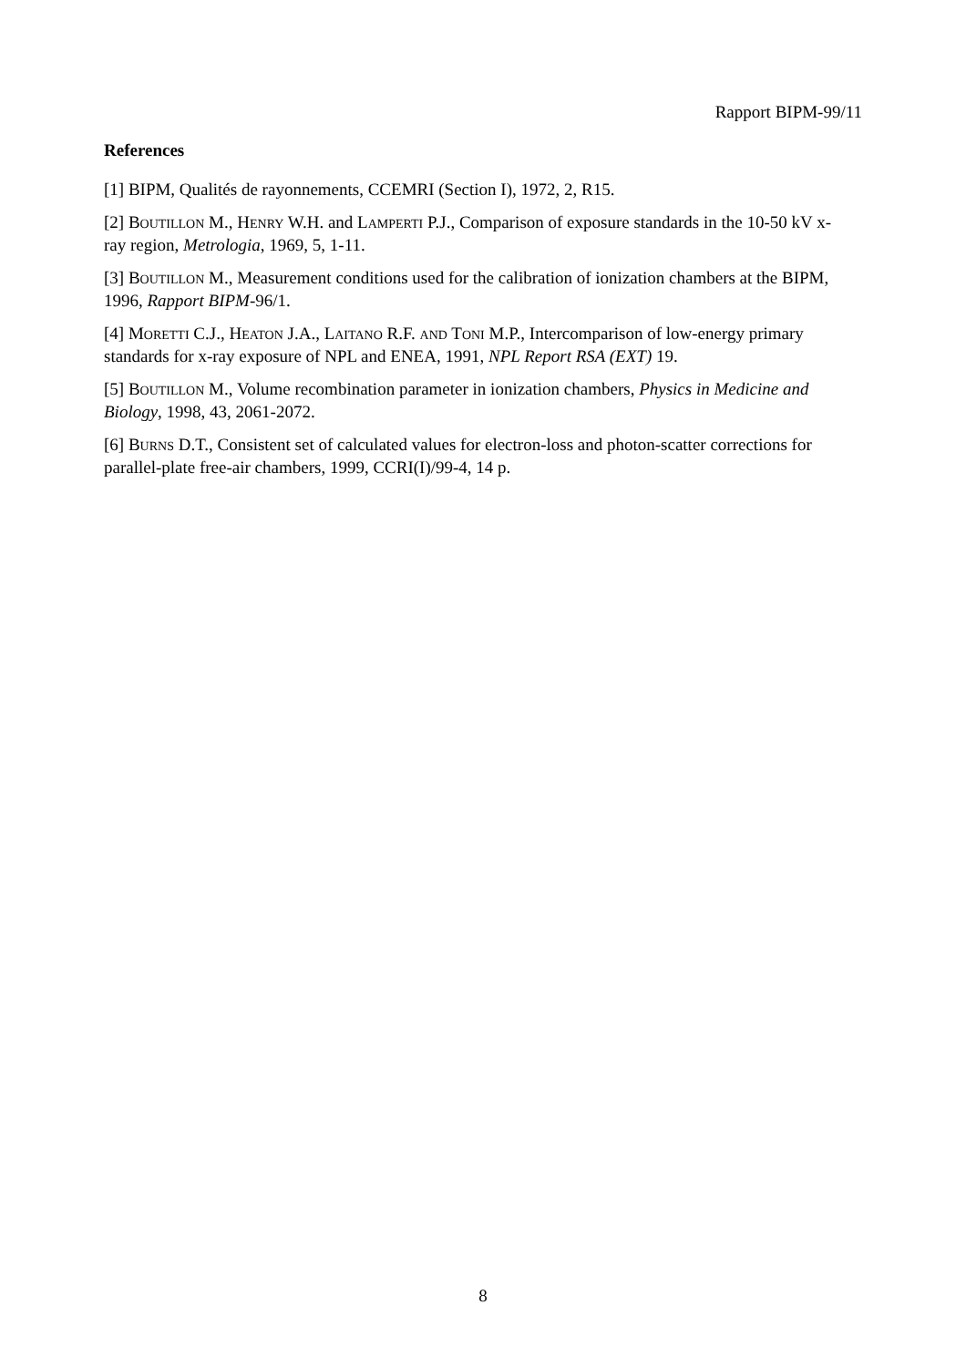Rapport BIPM-99/11
References
[1] BIPM, Qualités de rayonnements, CCEMRI (Section I), 1972, 2, R15.
[2] BOUTILLON M., HENRY W.H. and LAMPERTI P.J., Comparison of exposure standards in the 10-50 kV x-ray region, Metrologia, 1969, 5, 1-11.
[3] BOUTILLON M., Measurement conditions used for the calibration of ionization chambers at the BIPM, 1996, Rapport BIPM-96/1.
[4] MORETTI C.J., HEATON J.A., LAITANO R.F. AND TONI M.P., Intercomparison of low-energy primary standards for x-ray exposure of NPL and ENEA, 1991, NPL Report RSA (EXT) 19.
[5] BOUTILLON M., Volume recombination parameter in ionization chambers, Physics in Medicine and Biology, 1998, 43, 2061-2072.
[6] BURNS D.T., Consistent set of calculated values for electron-loss and photon-scatter corrections for parallel-plate free-air chambers, 1999, CCRI(I)/99-4, 14 p.
8